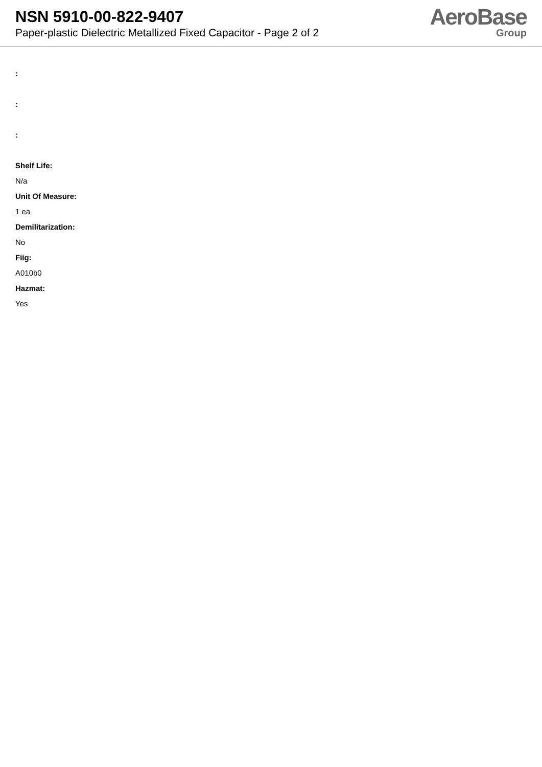NSN 5910-00-822-9407
Paper-plastic Dielectric Metallized Fixed Capacitor - Page 2 of 2
AeroBase
Group
:
:
:
Shelf Life:
N/a
Unit Of Measure:
1 ea
Demilitarization:
No
Fiig:
A010b0
Hazmat:
Yes